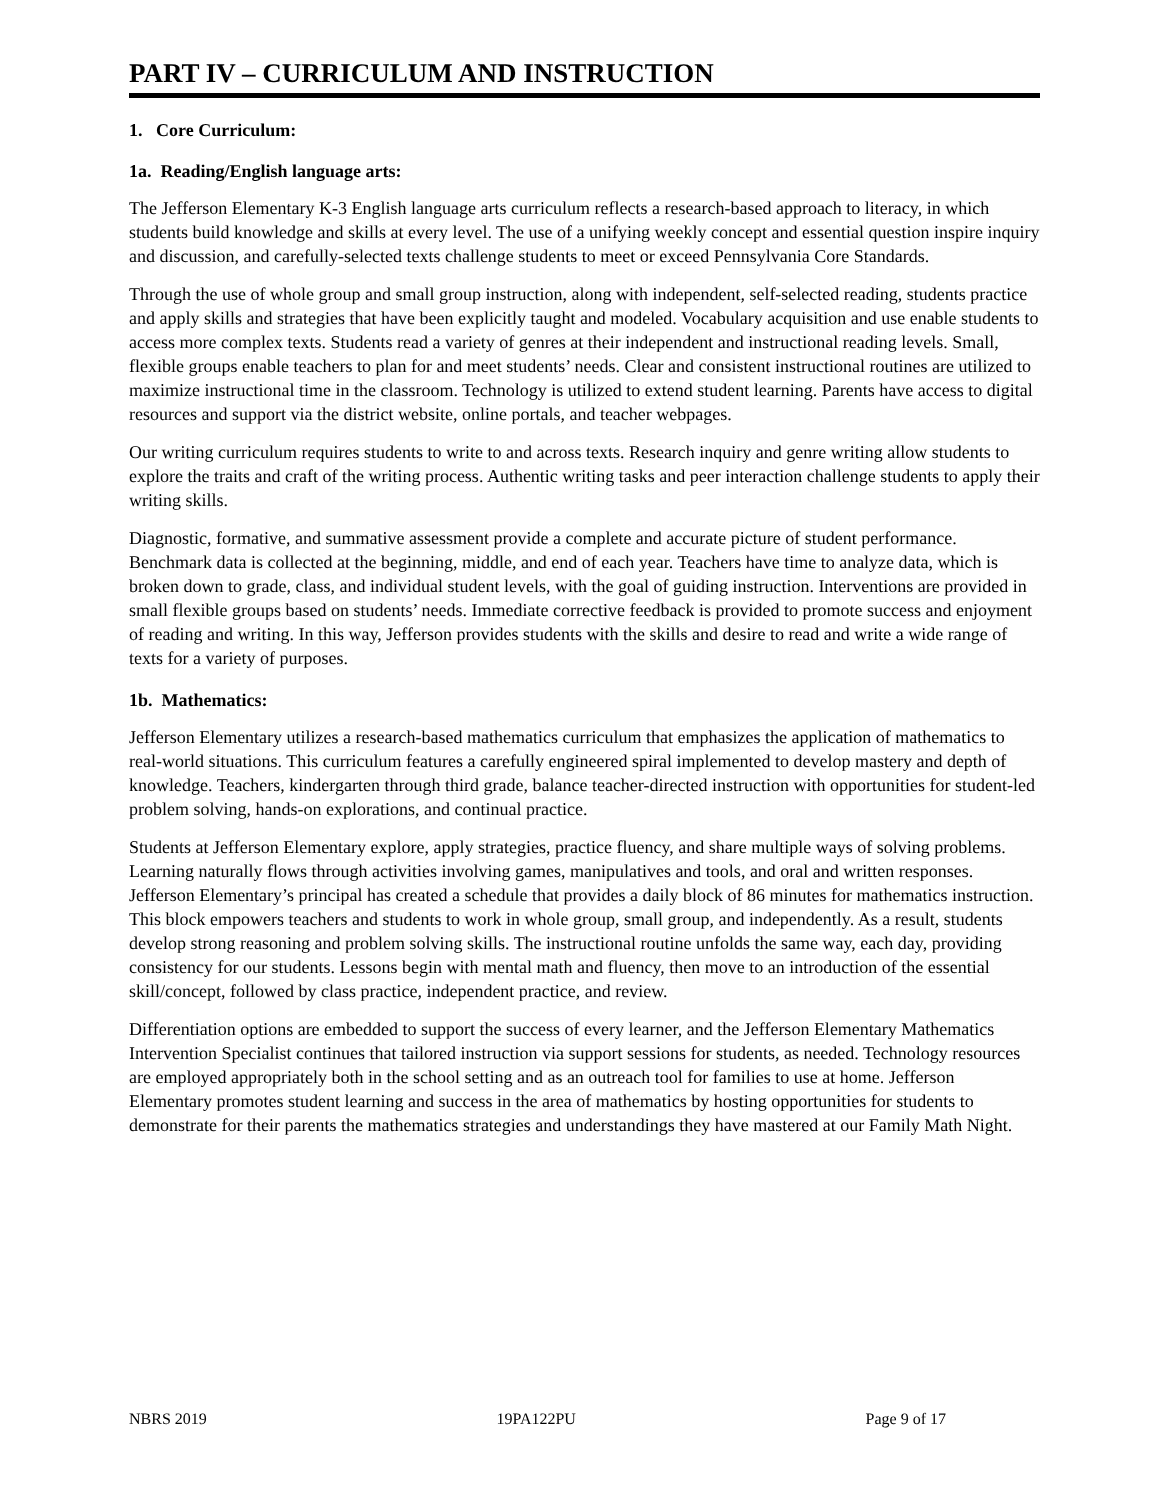PART IV – CURRICULUM AND INSTRUCTION
1. Core Curriculum:
1a. Reading/English language arts:
The Jefferson Elementary K-3 English language arts curriculum reflects a research-based approach to literacy, in which students build knowledge and skills at every level. The use of a unifying weekly concept and essential question inspire inquiry and discussion, and carefully-selected texts challenge students to meet or exceed Pennsylvania Core Standards.
Through the use of whole group and small group instruction, along with independent, self-selected reading, students practice and apply skills and strategies that have been explicitly taught and modeled. Vocabulary acquisition and use enable students to access more complex texts. Students read a variety of genres at their independent and instructional reading levels. Small, flexible groups enable teachers to plan for and meet students’ needs. Clear and consistent instructional routines are utilized to maximize instructional time in the classroom. Technology is utilized to extend student learning. Parents have access to digital resources and support via the district website, online portals, and teacher webpages.
Our writing curriculum requires students to write to and across texts. Research inquiry and genre writing allow students to explore the traits and craft of the writing process. Authentic writing tasks and peer interaction challenge students to apply their writing skills.
Diagnostic, formative, and summative assessment provide a complete and accurate picture of student performance. Benchmark data is collected at the beginning, middle, and end of each year. Teachers have time to analyze data, which is broken down to grade, class, and individual student levels, with the goal of guiding instruction. Interventions are provided in small flexible groups based on students’ needs. Immediate corrective feedback is provided to promote success and enjoyment of reading and writing. In this way, Jefferson provides students with the skills and desire to read and write a wide range of texts for a variety of purposes.
1b. Mathematics:
Jefferson Elementary utilizes a research-based mathematics curriculum that emphasizes the application of mathematics to real-world situations. This curriculum features a carefully engineered spiral implemented to develop mastery and depth of knowledge. Teachers, kindergarten through third grade, balance teacher-directed instruction with opportunities for student-led problem solving, hands-on explorations, and continual practice.
Students at Jefferson Elementary explore, apply strategies, practice fluency, and share multiple ways of solving problems. Learning naturally flows through activities involving games, manipulatives and tools, and oral and written responses. Jefferson Elementary’s principal has created a schedule that provides a daily block of 86 minutes for mathematics instruction. This block empowers teachers and students to work in whole group, small group, and independently. As a result, students develop strong reasoning and problem solving skills. The instructional routine unfolds the same way, each day, providing consistency for our students. Lessons begin with mental math and fluency, then move to an introduction of the essential skill/concept, followed by class practice, independent practice, and review.
Differentiation options are embedded to support the success of every learner, and the Jefferson Elementary Mathematics Intervention Specialist continues that tailored instruction via support sessions for students, as needed. Technology resources are employed appropriately both in the school setting and as an outreach tool for families to use at home. Jefferson Elementary promotes student learning and success in the area of mathematics by hosting opportunities for students to demonstrate for their parents the mathematics strategies and understandings they have mastered at our Family Math Night.
NBRS 2019 19PA122PU Page 9 of 17